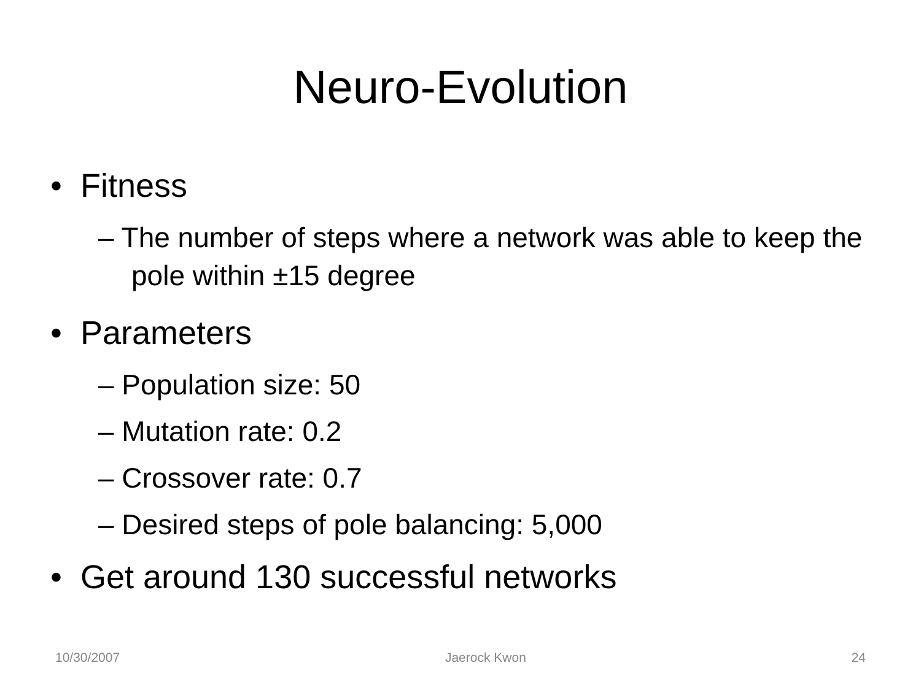Neuro-Evolution
• Fitness
– The number of steps where a network was able to keep the pole within ±15 degree
• Parameters
– Population size: 50
– Mutation rate: 0.2
– Crossover rate: 0.7
– Desired steps of pole balancing: 5,000
• Get around 130 successful networks
10/30/2007 Jaerock Kwon 24